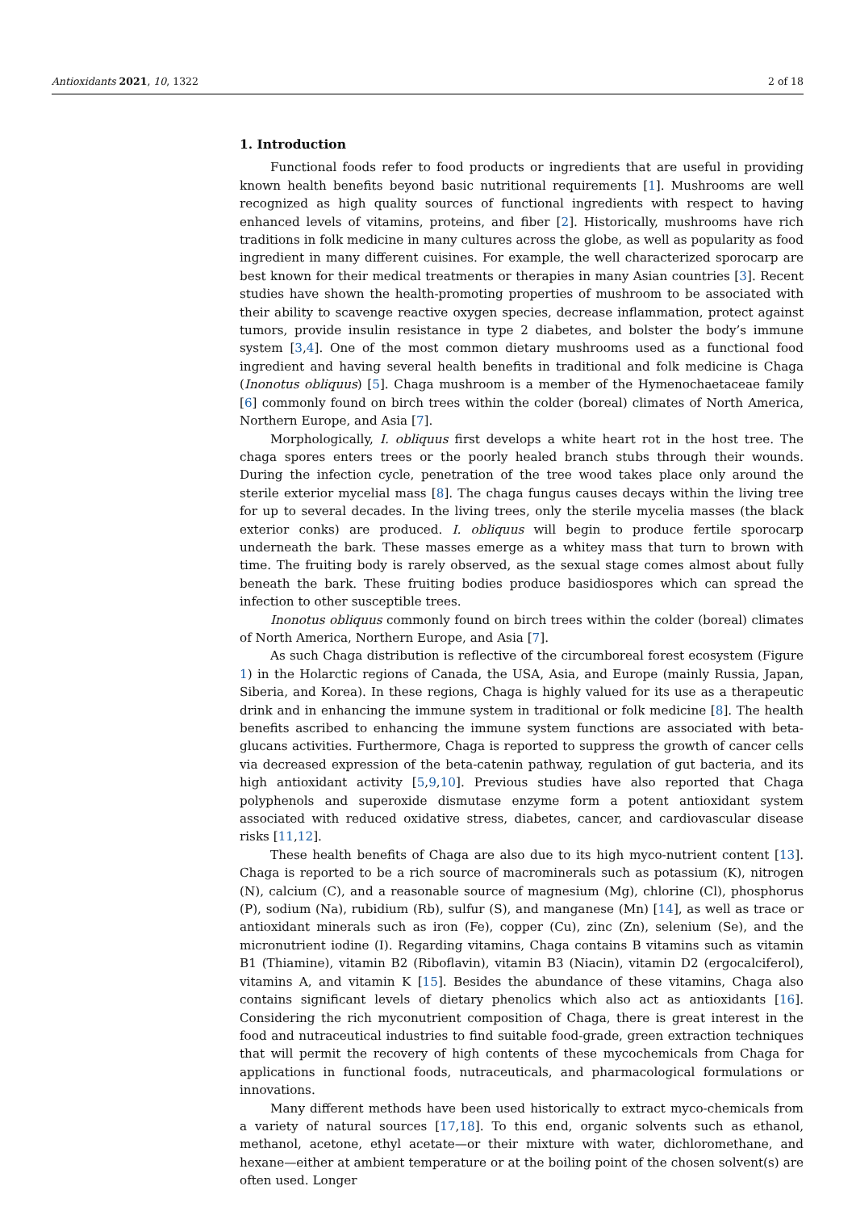Antioxidants 2021, 10, 1322 2 of 18
1. Introduction
Functional foods refer to food products or ingredients that are useful in providing known health benefits beyond basic nutritional requirements [1]. Mushrooms are well recognized as high quality sources of functional ingredients with respect to having enhanced levels of vitamins, proteins, and fiber [2]. Historically, mushrooms have rich traditions in folk medicine in many cultures across the globe, as well as popularity as food ingredient in many different cuisines. For example, the well characterized sporocarp are best known for their medical treatments or therapies in many Asian countries [3]. Recent studies have shown the health-promoting properties of mushroom to be associated with their ability to scavenge reactive oxygen species, decrease inflammation, protect against tumors, provide insulin resistance in type 2 diabetes, and bolster the body’s immune system [3,4]. One of the most common dietary mushrooms used as a functional food ingredient and having several health benefits in traditional and folk medicine is Chaga (Inonotus obliquus) [5]. Chaga mushroom is a member of the Hymenochaetaceae family [6] commonly found on birch trees within the colder (boreal) climates of North America, Northern Europe, and Asia [7].
Morphologically, I. obliquus first develops a white heart rot in the host tree. The chaga spores enters trees or the poorly healed branch stubs through their wounds. During the infection cycle, penetration of the tree wood takes place only around the sterile exterior mycelial mass [8]. The chaga fungus causes decays within the living tree for up to several decades. In the living trees, only the sterile mycelia masses (the black exterior conks) are produced. I. obliquus will begin to produce fertile sporocarp underneath the bark. These masses emerge as a whitey mass that turn to brown with time. The fruiting body is rarely observed, as the sexual stage comes almost about fully beneath the bark. These fruiting bodies produce basidiospores which can spread the infection to other susceptible trees.
Inonotus obliquus commonly found on birch trees within the colder (boreal) climates of North America, Northern Europe, and Asia [7].
As such Chaga distribution is reflective of the circumboreal forest ecosystem (Figure 1) in the Holarctic regions of Canada, the USA, Asia, and Europe (mainly Russia, Japan, Siberia, and Korea). In these regions, Chaga is highly valued for its use as a therapeutic drink and in enhancing the immune system in traditional or folk medicine [8]. The health benefits ascribed to enhancing the immune system functions are associated with beta-glucans activities. Furthermore, Chaga is reported to suppress the growth of cancer cells via decreased expression of the beta-catenin pathway, regulation of gut bacteria, and its high antioxidant activity [5,9,10]. Previous studies have also reported that Chaga polyphenols and superoxide dismutase enzyme form a potent antioxidant system associated with reduced oxidative stress, diabetes, cancer, and cardiovascular disease risks [11,12].
These health benefits of Chaga are also due to its high myco-nutrient content [13]. Chaga is reported to be a rich source of macrominerals such as potassium (K), nitrogen (N), calcium (C), and a reasonable source of magnesium (Mg), chlorine (Cl), phosphorus (P), sodium (Na), rubidium (Rb), sulfur (S), and manganese (Mn) [14], as well as trace or antioxidant minerals such as iron (Fe), copper (Cu), zinc (Zn), selenium (Se), and the micronutrient iodine (I). Regarding vitamins, Chaga contains B vitamins such as vitamin B1 (Thiamine), vitamin B2 (Riboflavin), vitamin B3 (Niacin), vitamin D2 (ergocalciferol), vitamins A, and vitamin K [15]. Besides the abundance of these vitamins, Chaga also contains significant levels of dietary phenolics which also act as antioxidants [16]. Considering the rich myconutrient composition of Chaga, there is great interest in the food and nutraceutical industries to find suitable food-grade, green extraction techniques that will permit the recovery of high contents of these mycochemicals from Chaga for applications in functional foods, nutraceuticals, and pharmacological formulations or innovations.
Many different methods have been used historically to extract myco-chemicals from a variety of natural sources [17,18]. To this end, organic solvents such as ethanol, methanol, acetone, ethyl acetate—or their mixture with water, dichloromethane, and hexane—either at ambient temperature or at the boiling point of the chosen solvent(s) are often used. Longer